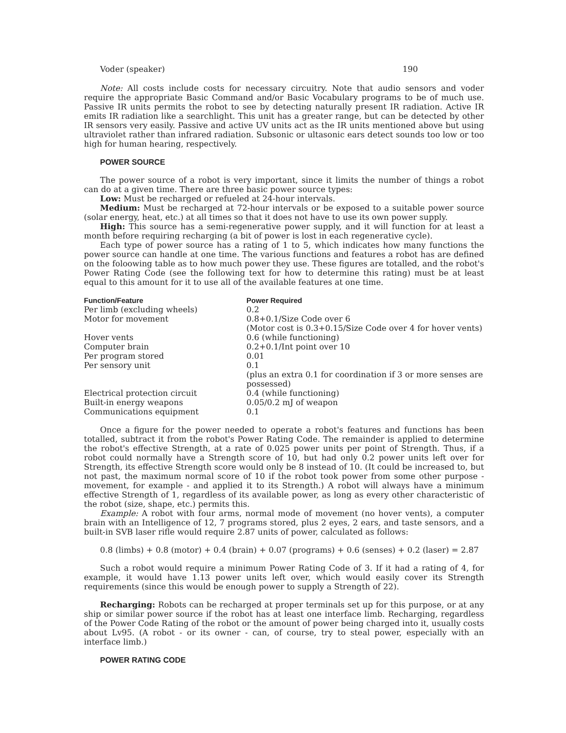Voder (speaker) 190
Note: All costs include costs for necessary circuitry. Note that audio sensors and voder require the appropriate Basic Command and/or Basic Vocabulary programs to be of much use. Passive IR units permits the robot to see by detecting naturally present IR radiation. Active IR emits IR radiation like a searchlight. This unit has a greater range, but can be detected by other IR sensors very easily. Passive and active UV units act as the IR units mentioned above but using ultraviolet rather than infrared radiation. Subsonic or ultasonic ears detect sounds too low or too high for human hearing, respectively.
POWER SOURCE
The power source of a robot is very important, since it limits the number of things a robot can do at a given time. There are three basic power source types:
Low: Must be recharged or refueled at 24-hour intervals.
Medium: Must be recharged at 72-hour intervals or be exposed to a suitable power source (solar energy, heat, etc.) at all times so that it does not have to use its own power supply.
High: This source has a semi-regenerative power supply, and it will function for at least a month before requiring recharging (a bit of power is lost in each regenerative cycle).
Each type of power source has a rating of 1 to 5, which indicates how many functions the power source can handle at one time. The various functions and features a robot has are defined on the foloowing table as to how much power they use. These figures are totalled, and the robot's Power Rating Code (see the following text for how to determine this rating) must be at least equal to this amount for it to use all of the available features at one time.
| Function/Feature | Power Required |
| --- | --- |
| Per limb (excluding wheels) | 0.2 |
| Motor for movement | 0.8+0.1/Size Code over 6 (Motor cost is 0.3+0.15/Size Code over 4 for hover vents) |
| Hover vents | 0.6 (while functioning) |
| Computer brain | 0.2+0.1/Int point over 10 |
| Per program stored | 0.01 |
| Per sensory unit | 0.1 (plus an extra 0.1 for coordination if 3 or more senses are possessed) |
| Electrical protection circuit | 0.4 (while functioning) |
| Built-in energy weapons | 0.05/0.2 mJ of weapon |
| Communications equipment | 0.1 |
Once a figure for the power needed to operate a robot's features and functions has been totalled, subtract it from the robot's Power Rating Code. The remainder is applied to determine the robot's effective Strength, at a rate of 0.025 power units per point of Strength. Thus, if a robot could normally have a Strength score of 10, but had only 0.2 power units left over for Strength, its effective Strength score would only be 8 instead of 10. (It could be increased to, but not past, the maximum normal score of 10 if the robot took power from some other purpose - movement, for example - and applied it to its Strength.) A robot will always have a minimum effective Strength of 1, regardless of its available power, as long as every other characteristic of the robot (size, shape, etc.) permits this.
Example: A robot with four arms, normal mode of movement (no hover vents), a computer brain with an Intelligence of 12, 7 programs stored, plus 2 eyes, 2 ears, and taste sensors, and a built-in SVB laser rifle would require 2.87 units of power, calculated as follows:
0.8 (limbs) + 0.8 (motor) + 0.4 (brain) + 0.07 (programs) + 0.6 (senses) + 0.2 (laser) = 2.87
Such a robot would require a minimum Power Rating Code of 3. If it had a rating of 4, for example, it would have 1.13 power units left over, which would easily cover its Strength requirements (since this would be enough power to supply a Strength of 22).
Recharging: Robots can be recharged at proper terminals set up for this purpose, or at any ship or similar power source if the robot has at least one interface limb. Recharging, regardless of the Power Code Rating of the robot or the amount of power being charged into it, usually costs about Lv95. (A robot - or its owner - can, of course, try to steal power, especially with an interface limb.)
POWER RATING CODE